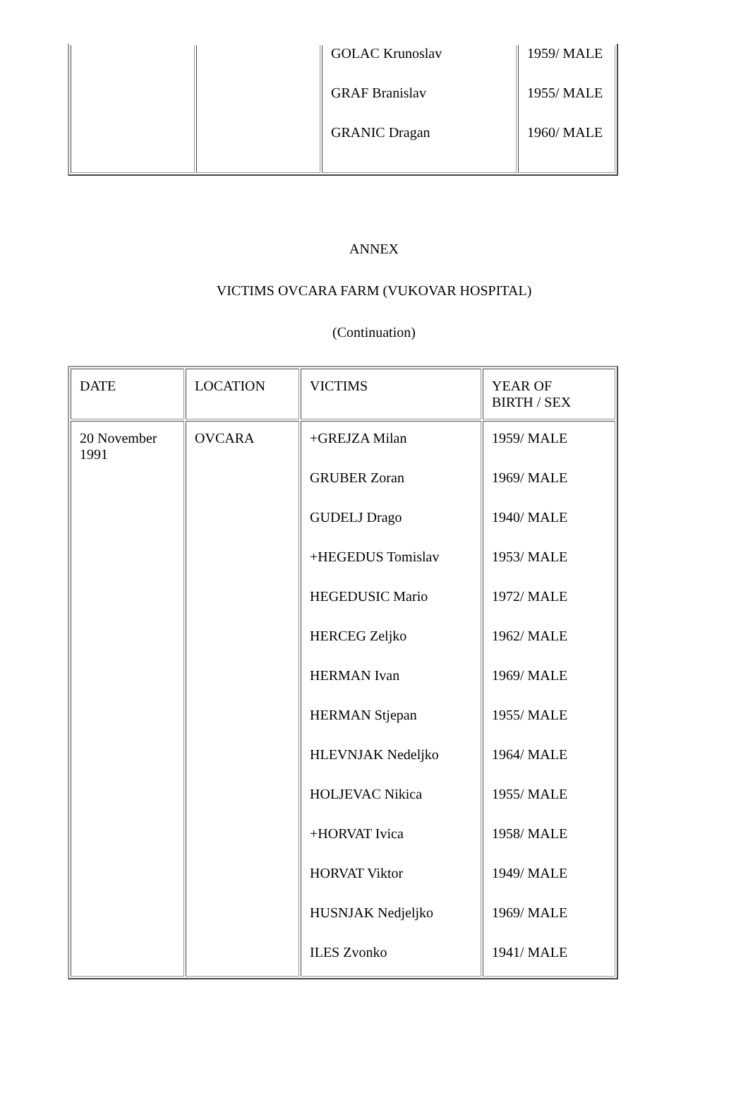| | | GOLAC Krunoslav GRAF Branislav GRANIC Dragan | 1959/ MALE 1955/ MALE 1960/ MALE |
ANNEX
VICTIMS OVCARA FARM (VUKOVAR HOSPITAL)
(Continuation)
| DATE | LOCATION | VICTIMS | YEAR OF BIRTH / SEX |
| --- | --- | --- | --- |
| 20 November 1991 | OVCARA | +GREJZA Milan GRUBER Zoran GUDELJ Drago +HEGEDUS Tomislav HEGEDUSIC Mario HERCEG Zeljko HERMAN Ivan HERMAN Stjepan HLEVNJAK Nedeljko HOLJEVAC Nikica +HORVAT Ivica HORVAT Viktor HUSNJAK Nedjeljko ILES Zvonko | 1959/ MALE 1969/ MALE 1940/ MALE 1953/ MALE 1972/ MALE 1962/ MALE 1969/ MALE 1955/ MALE 1964/ MALE 1955/ MALE 1958/ MALE 1949/ MALE 1969/ MALE 1941/ MALE |